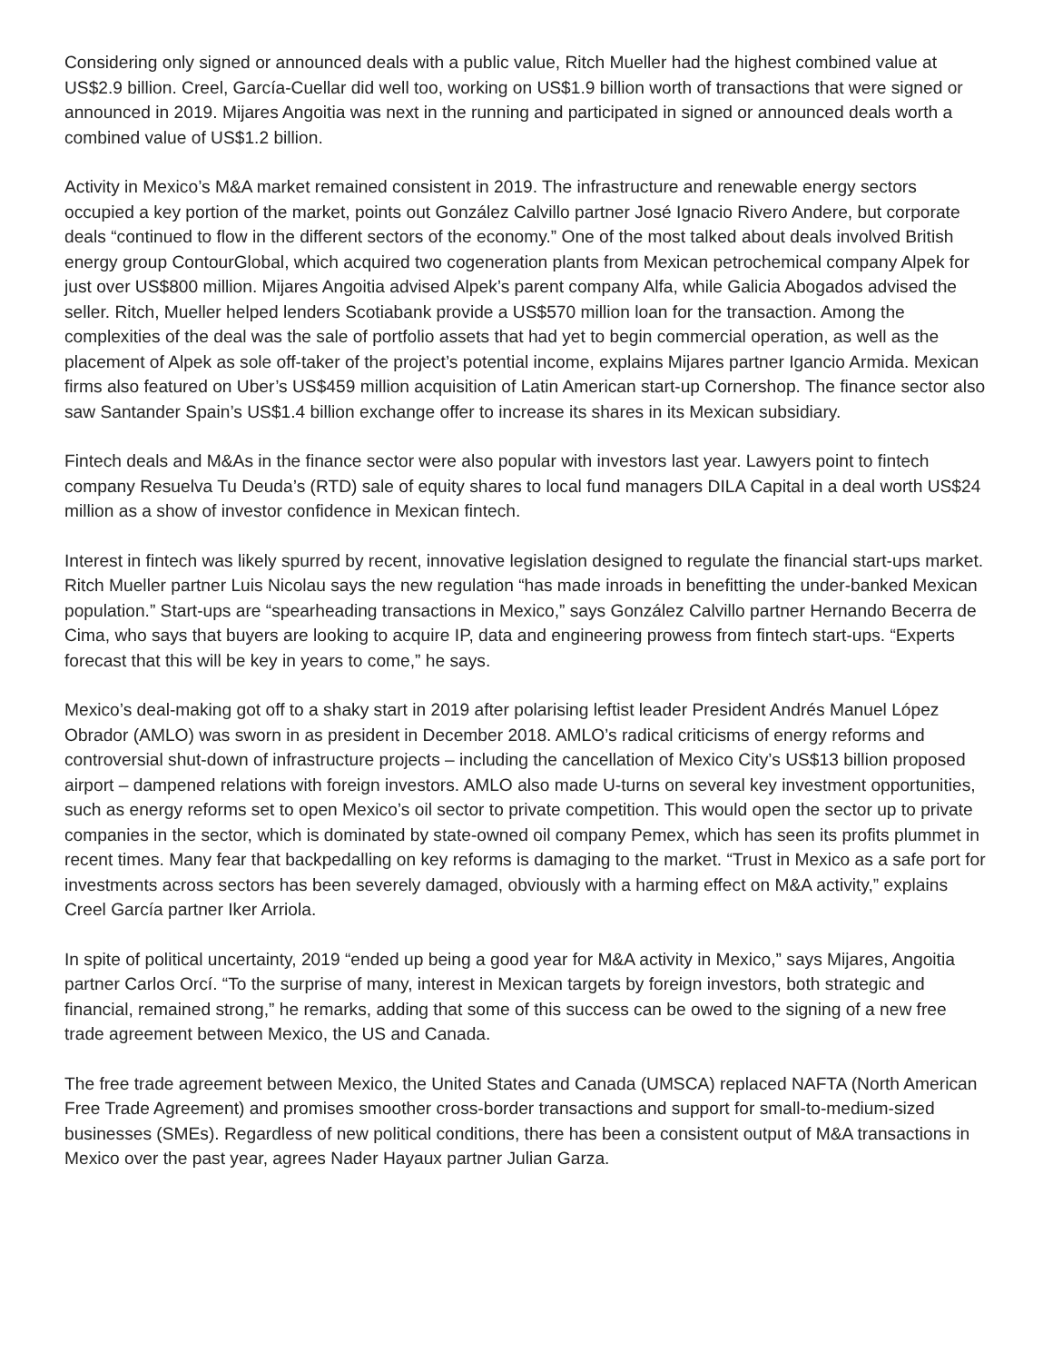Considering only signed or announced deals with a public value, Ritch Mueller had the highest combined value at US$2.9 billion. Creel, García-Cuellar did well too, working on US$1.9 billion worth of transactions that were signed or announced in 2019. Mijares Angoitia was next in the running and participated in signed or announced deals worth a combined value of US$1.2 billion.
Activity in Mexico’s M&A market remained consistent in 2019. The infrastructure and renewable energy sectors occupied a key portion of the market, points out González Calvillo partner José Ignacio Rivero Andere, but corporate deals “continued to flow in the different sectors of the economy.” One of the most talked about deals involved British energy group ContourGlobal, which acquired two cogeneration plants from Mexican petrochemical company Alpek for just over US$800 million. Mijares Angoitia advised Alpek’s parent company Alfa, while Galicia Abogados advised the seller. Ritch, Mueller helped lenders Scotiabank provide a US$570 million loan for the transaction. Among the complexities of the deal was the sale of portfolio assets that had yet to begin commercial operation, as well as the placement of Alpek as sole off-taker of the project’s potential income, explains Mijares partner Igancio Armida. Mexican firms also featured on Uber’s US$459 million acquisition of Latin American start-up Cornershop. The finance sector also saw Santander Spain’s US$1.4 billion exchange offer to increase its shares in its Mexican subsidiary.
Fintech deals and M&As in the finance sector were also popular with investors last year. Lawyers point to fintech company Resuelva Tu Deuda’s (RTD) sale of equity shares to local fund managers DILA Capital in a deal worth US$24 million as a show of investor confidence in Mexican fintech.
Interest in fintech was likely spurred by recent, innovative legislation designed to regulate the financial start-ups market. Ritch Mueller partner Luis Nicolau says the new regulation “has made inroads in benefitting the under-banked Mexican population.” Start-ups are “spearheading transactions in Mexico,” says González Calvillo partner Hernando Becerra de Cima, who says that buyers are looking to acquire IP, data and engineering prowess from fintech start-ups. “Experts forecast that this will be key in years to come,” he says.
Mexico’s deal-making got off to a shaky start in 2019 after polarising leftist leader President Andrés Manuel López Obrador (AMLO) was sworn in as president in December 2018. AMLO’s radical criticisms of energy reforms and controversial shut-down of infrastructure projects – including the cancellation of Mexico City’s US$13 billion proposed airport – dampened relations with foreign investors. AMLO also made U-turns on several key investment opportunities, such as energy reforms set to open Mexico’s oil sector to private competition. This would open the sector up to private companies in the sector, which is dominated by state-owned oil company Pemex, which has seen its profits plummet in recent times. Many fear that backpedalling on key reforms is damaging to the market. “Trust in Mexico as a safe port for investments across sectors has been severely damaged, obviously with a harming effect on M&A activity,” explains Creel García partner Iker Arriola.
In spite of political uncertainty, 2019 “ended up being a good year for M&A activity in Mexico,” says Mijares, Angoitia partner Carlos Orcí. “To the surprise of many, interest in Mexican targets by foreign investors, both strategic and financial, remained strong,” he remarks, adding that some of this success can be owed to the signing of a new free trade agreement between Mexico, the US and Canada.
The free trade agreement between Mexico, the United States and Canada (UMSCA) replaced NAFTA (North American Free Trade Agreement) and promises smoother cross-border transactions and support for small-to-medium-sized businesses (SMEs). Regardless of new political conditions, there has been a consistent output of M&A transactions in Mexico over the past year, agrees Nader Hayaux partner Julian Garza.